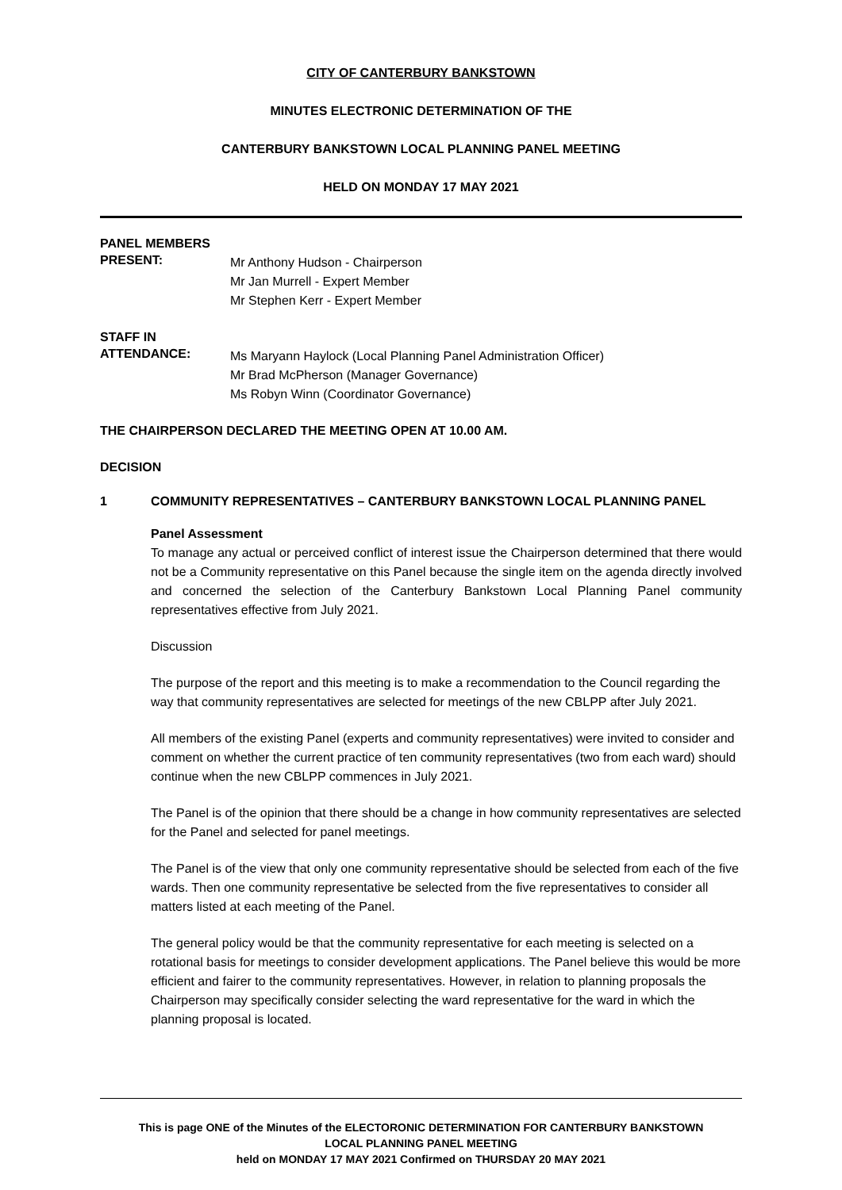CITY OF CANTERBURY BANKSTOWN
MINUTES ELECTRONIC DETERMINATION OF THE
CANTERBURY BANKSTOWN LOCAL PLANNING PANEL MEETING
HELD ON MONDAY 17 MAY 2021
PANEL MEMBERS
PRESENT:
Mr Anthony Hudson - Chairperson
Mr Jan Murrell - Expert Member
Mr Stephen Kerr - Expert Member
STAFF IN
ATTENDANCE:
Ms Maryann Haylock (Local Planning Panel Administration Officer)
Mr Brad McPherson (Manager Governance)
Ms Robyn Winn (Coordinator Governance)
THE CHAIRPERSON DECLARED THE MEETING OPEN AT 10.00 AM.
DECISION
1 COMMUNITY REPRESENTATIVES – CANTERBURY BANKSTOWN LOCAL PLANNING PANEL
Panel Assessment
To manage any actual or perceived conflict of interest issue the Chairperson determined that there would not be a Community representative on this Panel because the single item on the agenda directly involved and concerned the selection of the Canterbury Bankstown Local Planning Panel community representatives effective from July 2021.
Discussion
The purpose of the report and this meeting is to make a recommendation to the Council regarding the way that community representatives are selected for meetings of the new CBLPP after July 2021.
All members of the existing Panel (experts and community representatives) were invited to consider and comment on whether the current practice of ten community representatives (two from each ward) should continue when the new CBLPP commences in July 2021.
The Panel is of the opinion that there should be a change in how community representatives are selected for the Panel and selected for panel meetings.
The Panel is of the view that only one community representative should be selected from each of the five wards. Then one community representative be selected from the five representatives to consider all matters listed at each meeting of the Panel.
The general policy would be that the community representative for each meeting is selected on a rotational basis for meetings to consider development applications. The Panel believe this would be more efficient and fairer to the community representatives. However, in relation to planning proposals the Chairperson may specifically consider selecting the ward representative for the ward in which the planning proposal is located.
This is page ONE of the Minutes of the ELECTORONIC DETERMINATION FOR CANTERBURY BANKSTOWN
LOCAL PLANNING PANEL MEETING
held on MONDAY 17 MAY 2021 Confirmed on THURSDAY 20 MAY 2021